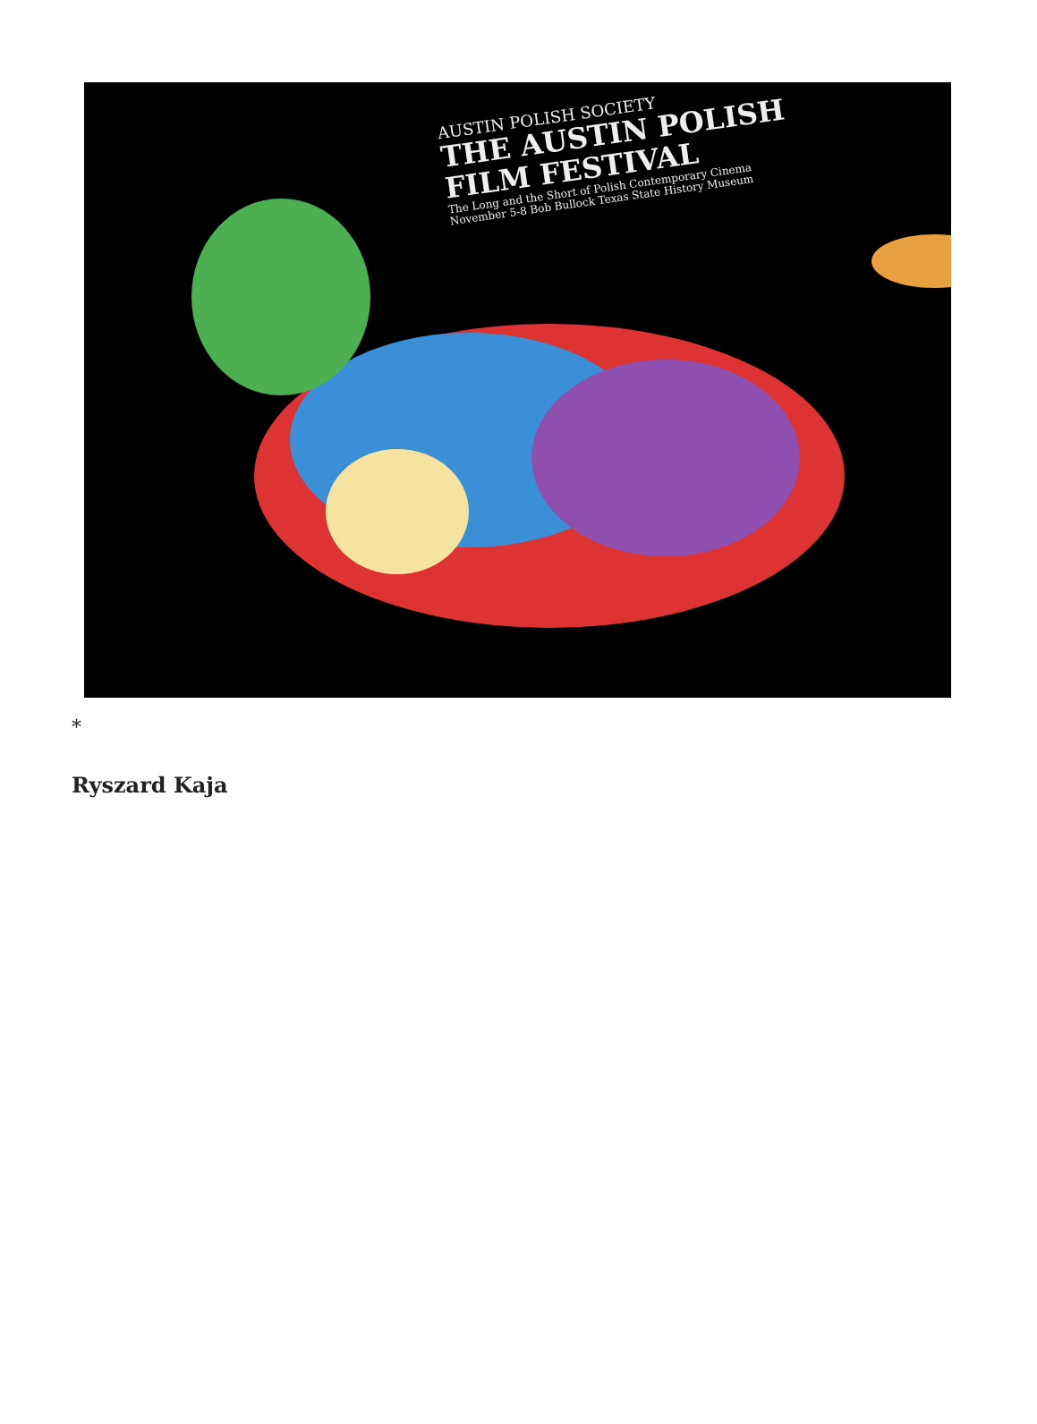AUSTIN POLISH SOCIETY
THE AUSTIN POLISH
FILM FESTIVAL
The Long and the Short of Polish Contemporary Cinema
November 5-8 Bob Bullock Texas State History Museum
*
Ryszard Kaja